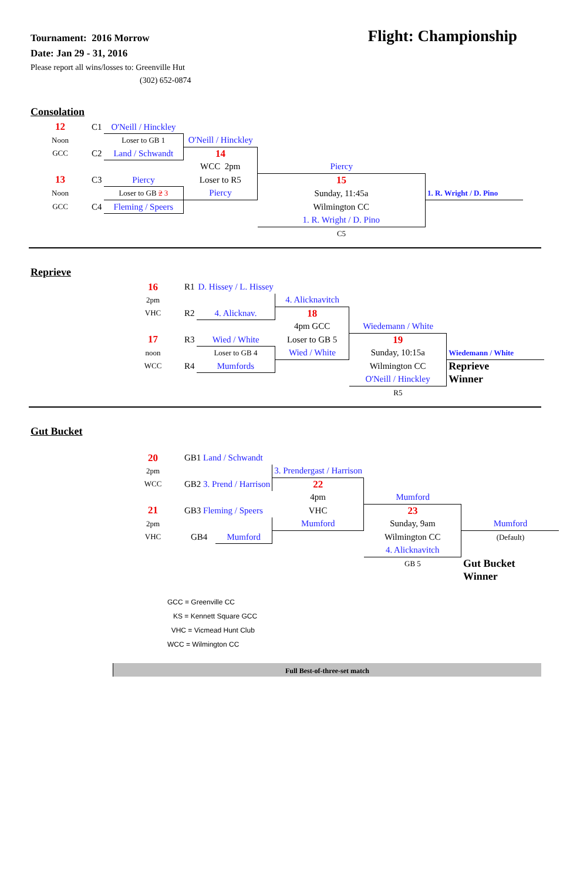Tournament: 2016 Morrow
Date: Jan 29 - 31, 2016
Please report all wins/losses to: Greenville Hut
(302) 652-0874
Flight: Championship
Consolation
| 12 | C1 | O'Neill / Hinckley | | | |
| Noon | | Loser to GB 1 | O'Neill / Hinckley | | |
| GCC | C2 | Land / Schwandt | 14 | | |
| | | | WCC 2pm | Piercy | |
| 13 | C3 | Piercy | Loser to R5 | 15 | |
| Noon | | Loser to GB 2 3 | Piercy | Sunday, 11:45a | 1. R. Wright / D. Pino |
| GCC | C4 | Fleming / Speers | | Wilmington CC | |
| | | | | 1. R. Wright / D. Pino | |
| | | | | C5 | |
Reprieve
| 16 | R1 | D. Hissey / L. Hissey | | | |
| 2pm | | | 4. Alicknavitch | | |
| VHC | R2 | 4. Alicknav. | 18 | | |
| | | | 4pm GCC | Wiedemann / White | |
| 17 | R3 | Wied / White | Loser to GB 5 | 19 | |
| noon | | Loser to GB 4 | Wied / White | Sunday, 10:15a | Wiedemann / White |
| WCC | R4 | Mumfords | | Wilmington CC | Reprieve |
| | | | | O'Neill / Hinckley | Winner |
| | | | | R5 | |
Gut Bucket
| 20 | GB1 Land / Schwandt | | | | |
| 2pm | | | 3. Prendergast / Harrison | | |
| WCC | GB2 3. Prend / Harrison | | 22 | | |
| | | | 4pm | Mumford | |
| 21 | GB3 Fleming / Speers | | VHC | 23 | |
| 2pm | | | Mumford | Sunday, 9am | Mumford |
| VHC | GB4 | Mumford | | Wilmington CC | (Default) |
| | | | | 4. Alicknavitch | |
| | | | | GB 5 | Gut Bucket |
| | | | | | Winner |
GCC = Greenville CC
KS = Kennett Square GCC
VHC = Vicmead Hunt Club
WCC = Wilmington CC
Full Best-of-three-set match